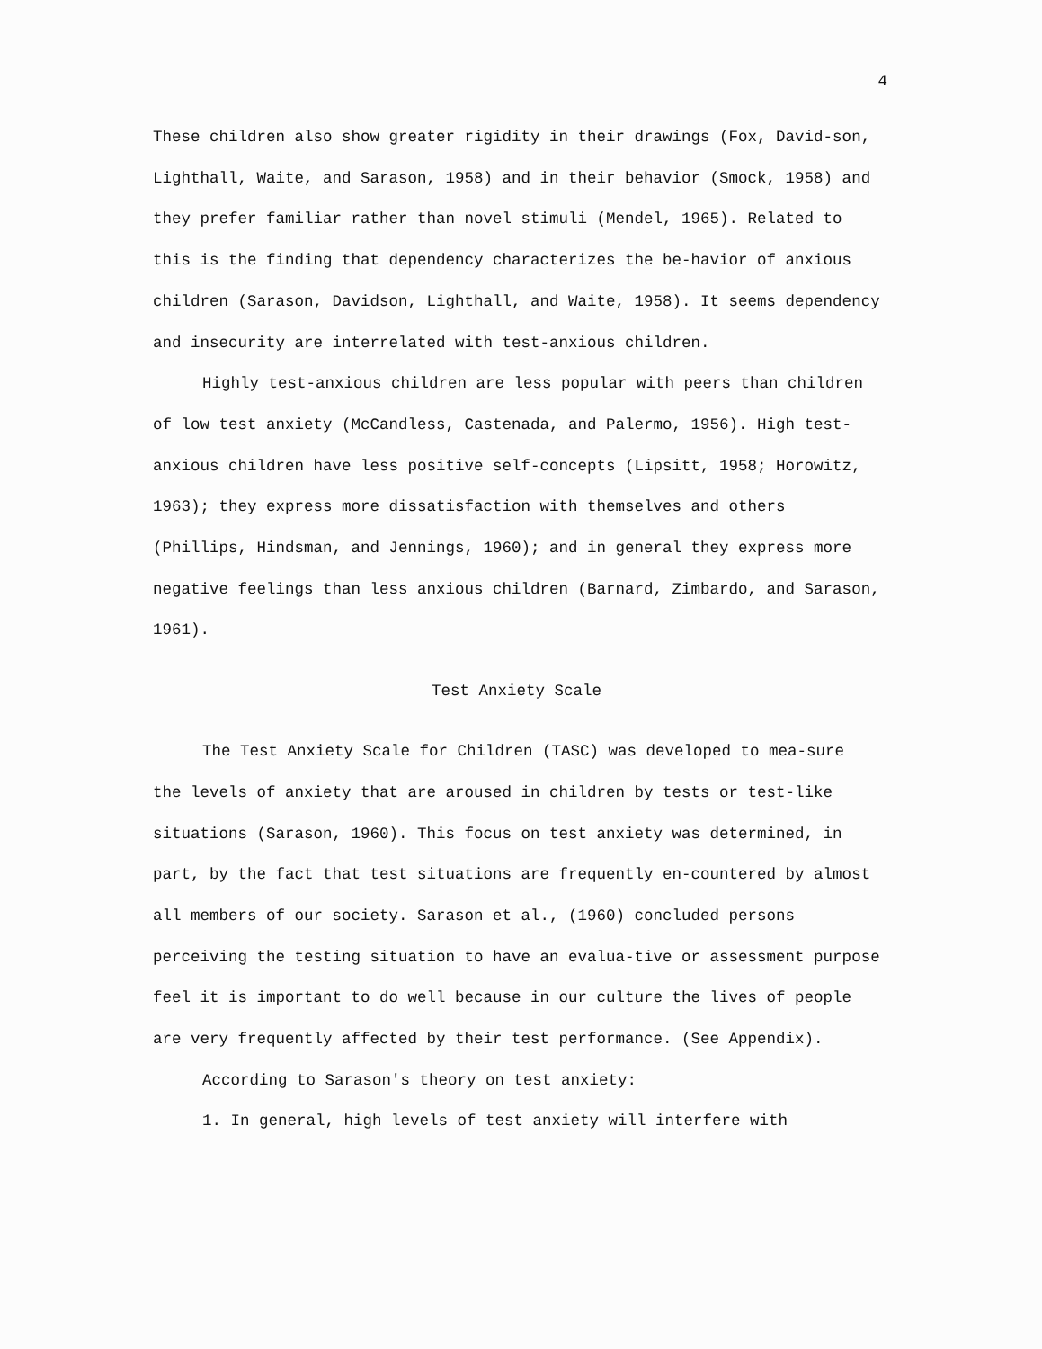4
These children also show greater rigidity in their drawings (Fox, David-son, Lighthall, Waite, and Sarason, 1958) and in their behavior (Smock, 1958) and they prefer familiar rather than novel stimuli (Mendel, 1965). Related to this is the finding that dependency characterizes the be-havior of anxious children (Sarason, Davidson, Lighthall, and Waite, 1958). It seems dependency and insecurity are interrelated with test-anxious children.
Highly test-anxious children are less popular with peers than children of low test anxiety (McCandless, Castenada, and Palermo, 1956). High test-anxious children have less positive self-concepts (Lipsitt, 1958; Horowitz, 1963); they express more dissatisfaction with themselves and others (Phillips, Hindsman, and Jennings, 1960); and in general they express more negative feelings than less anxious children (Barnard, Zimbardo, and Sarason, 1961).
Test Anxiety Scale
The Test Anxiety Scale for Children (TASC) was developed to mea-sure the levels of anxiety that are aroused in children by tests or test-like situations (Sarason, 1960). This focus on test anxiety was determined, in part, by the fact that test situations are frequently en-countered by almost all members of our society. Sarason et al., (1960) concluded persons perceiving the testing situation to have an evalua-tive or assessment purpose feel it is important to do well because in our culture the lives of people are very frequently affected by their test performance. (See Appendix).
According to Sarason's theory on test anxiety:
1. In general, high levels of test anxiety will interfere with